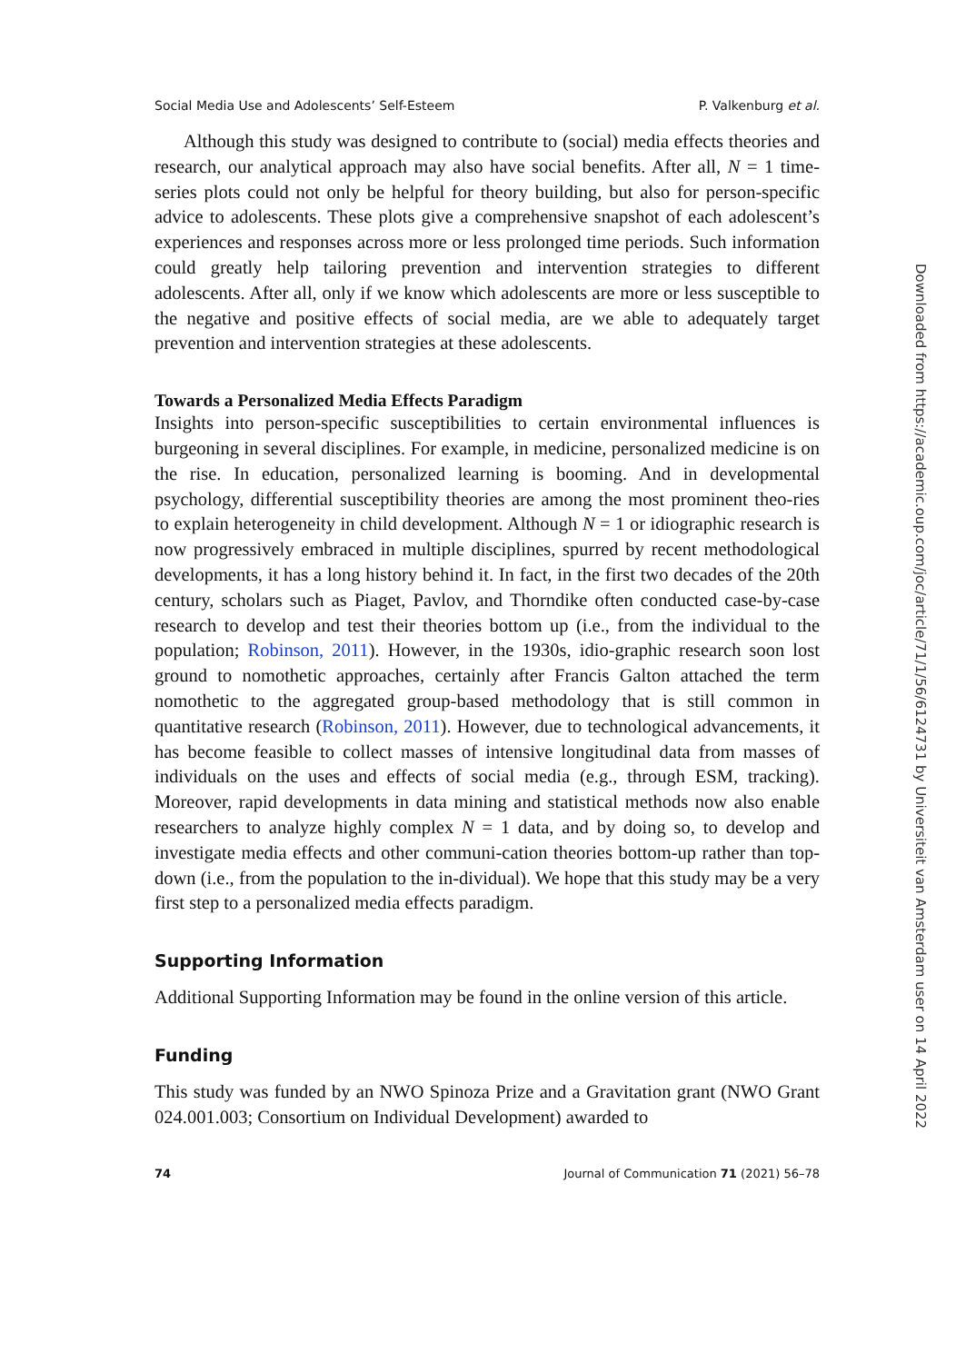Social Media Use and Adolescents’ Self-Esteem P. Valkenburg et al.
Although this study was designed to contribute to (social) media effects theories and research, our analytical approach may also have social benefits. After all, N = 1 time-series plots could not only be helpful for theory building, but also for person-specific advice to adolescents. These plots give a comprehensive snapshot of each adolescent’s experiences and responses across more or less prolonged time periods. Such information could greatly help tailoring prevention and intervention strategies to different adolescents. After all, only if we know which adolescents are more or less susceptible to the negative and positive effects of social media, are we able to adequately target prevention and intervention strategies at these adolescents.
Towards a Personalized Media Effects Paradigm
Insights into person-specific susceptibilities to certain environmental influences is burgeoning in several disciplines. For example, in medicine, personalized medicine is on the rise. In education, personalized learning is booming. And in developmental psychology, differential susceptibility theories are among the most prominent theo-ries to explain heterogeneity in child development. Although N = 1 or idiographic research is now progressively embraced in multiple disciplines, spurred by recent methodological developments, it has a long history behind it. In fact, in the first two decades of the 20th century, scholars such as Piaget, Pavlov, and Thorndike often conducted case-by-case research to develop and test their theories bottom up (i.e., from the individual to the population; Robinson, 2011). However, in the 1930s, idio-graphic research soon lost ground to nomothetic approaches, certainly after Francis Galton attached the term nomothetic to the aggregated group-based methodology that is still common in quantitative research (Robinson, 2011). However, due to technological advancements, it has become feasible to collect masses of intensive longitudinal data from masses of individuals on the uses and effects of social media (e.g., through ESM, tracking). Moreover, rapid developments in data mining and statistical methods now also enable researchers to analyze highly complex N = 1 data, and by doing so, to develop and investigate media effects and other communi-cation theories bottom-up rather than top-down (i.e., from the population to the in-dividual). We hope that this study may be a very first step to a personalized media effects paradigm.
Supporting Information
Additional Supporting Information may be found in the online version of this article.
Funding
This study was funded by an NWO Spinoza Prize and a Gravitation grant (NWO Grant 024.001.003; Consortium on Individual Development) awarded to
74 Journal of Communication 71 (2021) 56–78
Downloaded from https://academic.oup.com/joc/article/71/1/56/6124731 by Universiteit van Amsterdam user on 14 April 2022